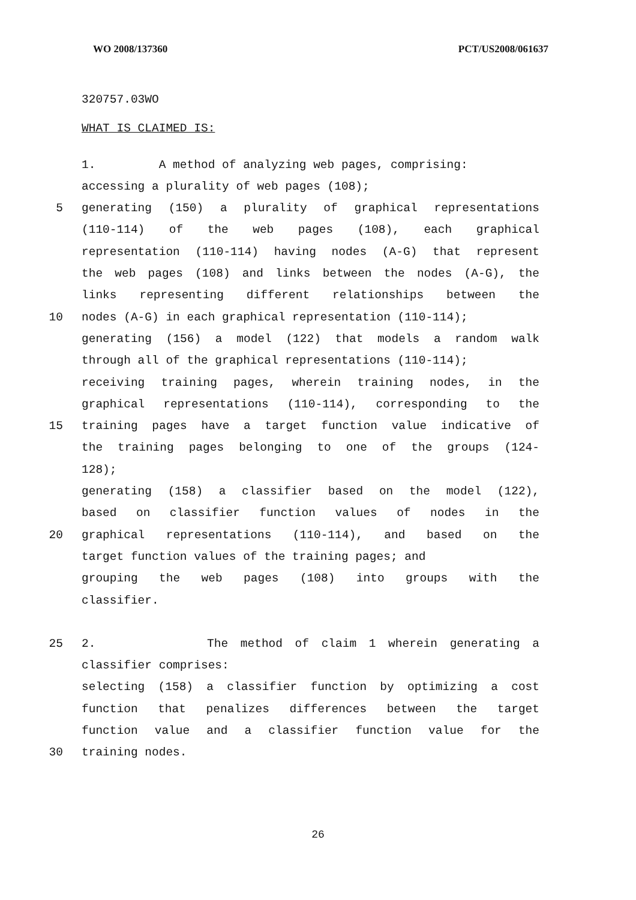WO 2008/137360 PCT/US2008/061637
320757.03WO
WHAT IS CLAIMED IS:
1. A method of analyzing web pages, comprising:
accessing a plurality of web pages (108);
5 generating (150) a plurality of graphical representations
(110-114) of the web pages (108), each graphical
representation (110-114) having nodes (A-G) that represent
the web pages (108) and links between the nodes (A-G), the
links representing different relationships between the
10 nodes (A-G) in each graphical representation (110-114);
generating (156) a model (122) that models a random walk
through all of the graphical representations (110-114);
receiving training pages, wherein training nodes, in the
graphical representations (110-114), corresponding to the
15 training pages have a target function value indicative of
the training pages belonging to one of the groups (124-
128);
generating (158) a classifier based on the model (122),
based on classifier function values of nodes in the
20 graphical representations (110-114), and based on the
target function values of the training pages; and
grouping the web pages (108) into groups with the
classifier.
25 2. The method of claim 1 wherein generating a
classifier comprises:
selecting (158) a classifier function by optimizing a cost
function that penalizes differences between the target
function value and a classifier function value for the
30 training nodes.
26